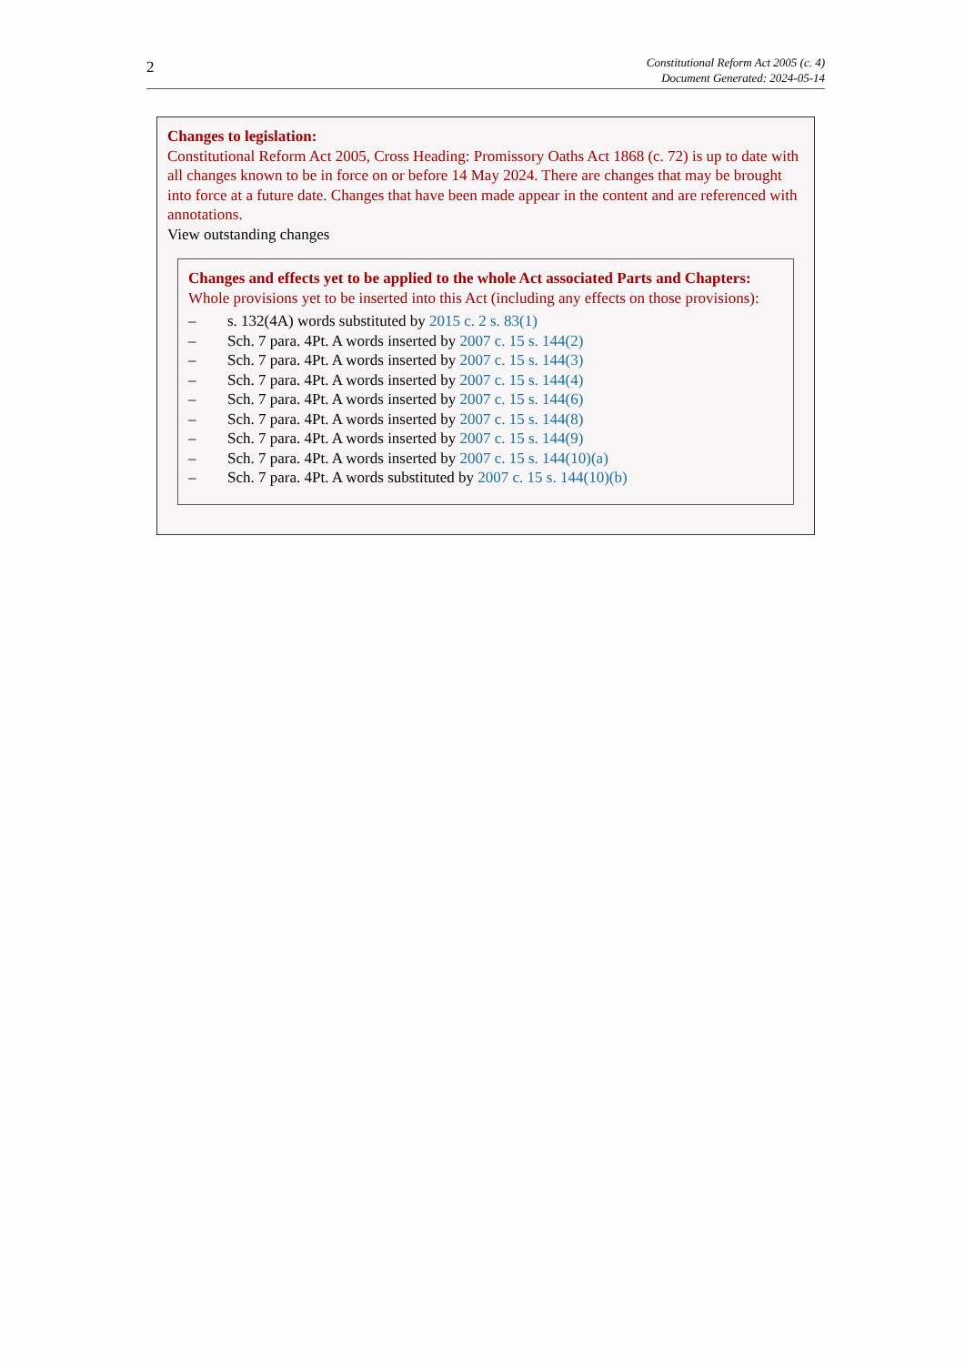2
Constitutional Reform Act 2005 (c. 4)
Document Generated: 2024-05-14
Changes to legislation:
Constitutional Reform Act 2005, Cross Heading: Promissory Oaths Act 1868 (c. 72) is up to date with all changes known to be in force on or before 14 May 2024. There are changes that may be brought into force at a future date. Changes that have been made appear in the content and are referenced with annotations.
View outstanding changes
Changes and effects yet to be applied to the whole Act associated Parts and Chapters:
Whole provisions yet to be inserted into this Act (including any effects on those provisions):
– s. 132(4A) words substituted by 2015 c. 2 s. 83(1)
– Sch. 7 para. 4Pt. A words inserted by 2007 c. 15 s. 144(2)
– Sch. 7 para. 4Pt. A words inserted by 2007 c. 15 s. 144(3)
– Sch. 7 para. 4Pt. A words inserted by 2007 c. 15 s. 144(4)
– Sch. 7 para. 4Pt. A words inserted by 2007 c. 15 s. 144(6)
– Sch. 7 para. 4Pt. A words inserted by 2007 c. 15 s. 144(8)
– Sch. 7 para. 4Pt. A words inserted by 2007 c. 15 s. 144(9)
– Sch. 7 para. 4Pt. A words inserted by 2007 c. 15 s. 144(10)(a)
– Sch. 7 para. 4Pt. A words substituted by 2007 c. 15 s. 144(10)(b)